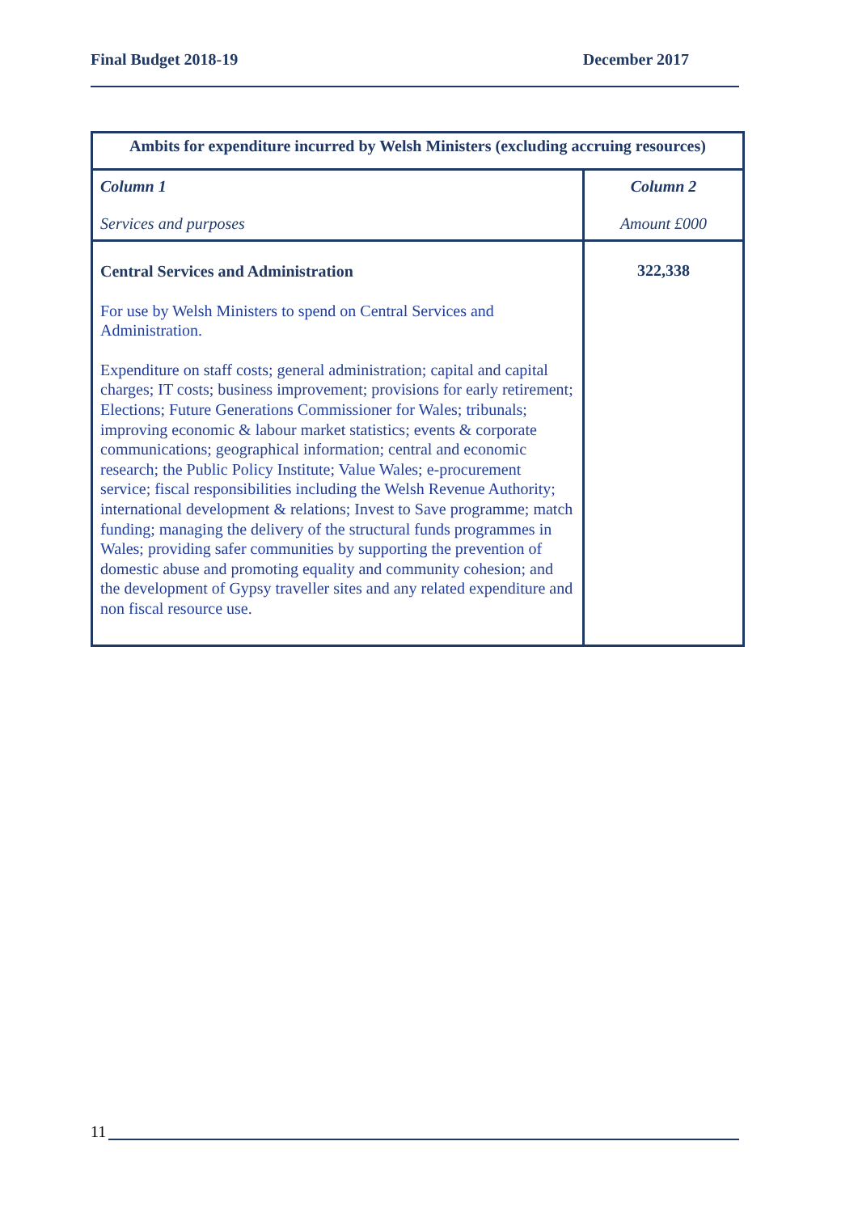Final Budget 2018-19 December 2017
| Ambits for expenditure incurred by Welsh Ministers (excluding accruing resources) | |
| --- | --- |
| Column 1 Services and purposes | Column 2 Amount £000 |
| Central Services and Administration For use by Welsh Ministers to spend on Central Services and Administration. Expenditure on staff costs; general administration; capital and capital charges; IT costs; business improvement; provisions for early retirement; Elections; Future Generations Commissioner for Wales; tribunals; improving economic & labour market statistics; events & corporate communications; geographical information; central and economic research; the Public Policy Institute; Value Wales; e-procurement service; fiscal responsibilities including the Welsh Revenue Authority; international development & relations; Invest to Save programme; match funding; managing the delivery of the structural funds programmes in Wales; providing safer communities by supporting the prevention of domestic abuse and promoting equality and community cohesion; and the development of Gypsy traveller sites and any related expenditure and non fiscal resource use. | 322,338 |
11